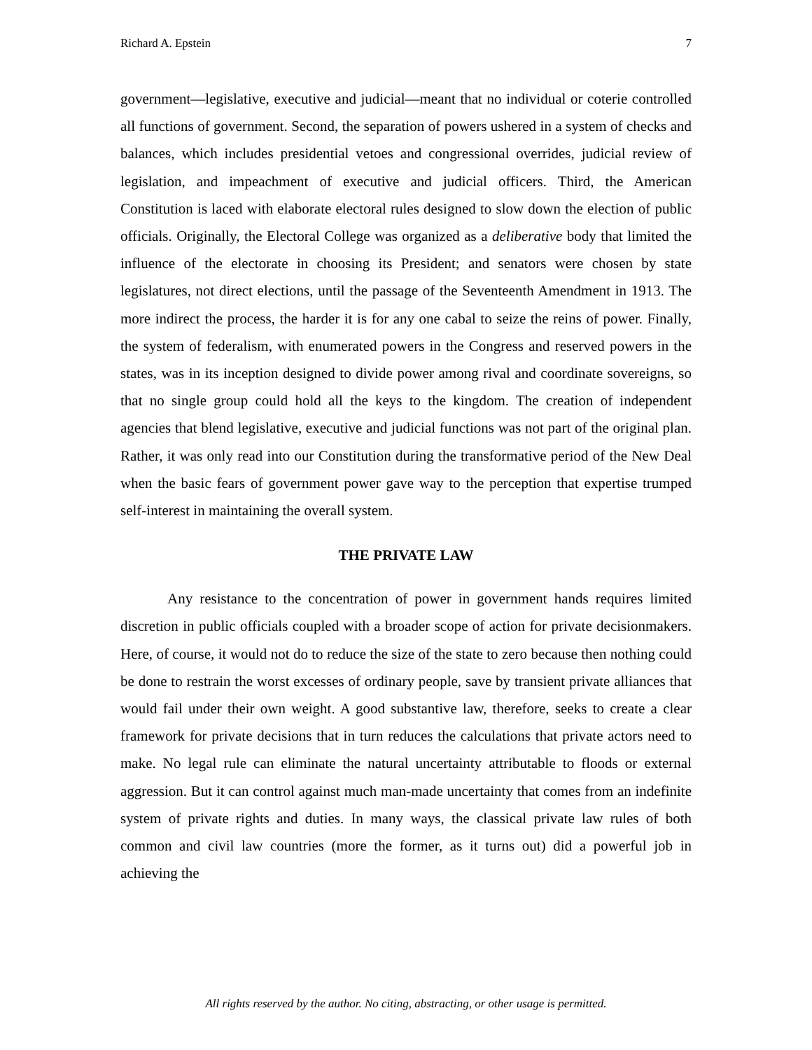Richard A. Epstein 7
government—legislative, executive and judicial—meant that no individual or coterie controlled all functions of government. Second, the separation of powers ushered in a system of checks and balances, which includes presidential vetoes and congressional overrides, judicial review of legislation, and impeachment of executive and judicial officers. Third, the American Constitution is laced with elaborate electoral rules designed to slow down the election of public officials. Originally, the Electoral College was organized as a deliberative body that limited the influence of the electorate in choosing its President; and senators were chosen by state legislatures, not direct elections, until the passage of the Seventeenth Amendment in 1913. The more indirect the process, the harder it is for any one cabal to seize the reins of power. Finally, the system of federalism, with enumerated powers in the Congress and reserved powers in the states, was in its inception designed to divide power among rival and coordinate sovereigns, so that no single group could hold all the keys to the kingdom. The creation of independent agencies that blend legislative, executive and judicial functions was not part of the original plan. Rather, it was only read into our Constitution during the transformative period of the New Deal when the basic fears of government power gave way to the perception that expertise trumped self-interest in maintaining the overall system.
THE PRIVATE LAW
Any resistance to the concentration of power in government hands requires limited discretion in public officials coupled with a broader scope of action for private decisionmakers. Here, of course, it would not do to reduce the size of the state to zero because then nothing could be done to restrain the worst excesses of ordinary people, save by transient private alliances that would fail under their own weight. A good substantive law, therefore, seeks to create a clear framework for private decisions that in turn reduces the calculations that private actors need to make. No legal rule can eliminate the natural uncertainty attributable to floods or external aggression. But it can control against much man-made uncertainty that comes from an indefinite system of private rights and duties. In many ways, the classical private law rules of both common and civil law countries (more the former, as it turns out) did a powerful job in achieving the
All rights reserved by the author. No citing, abstracting, or other usage is permitted.